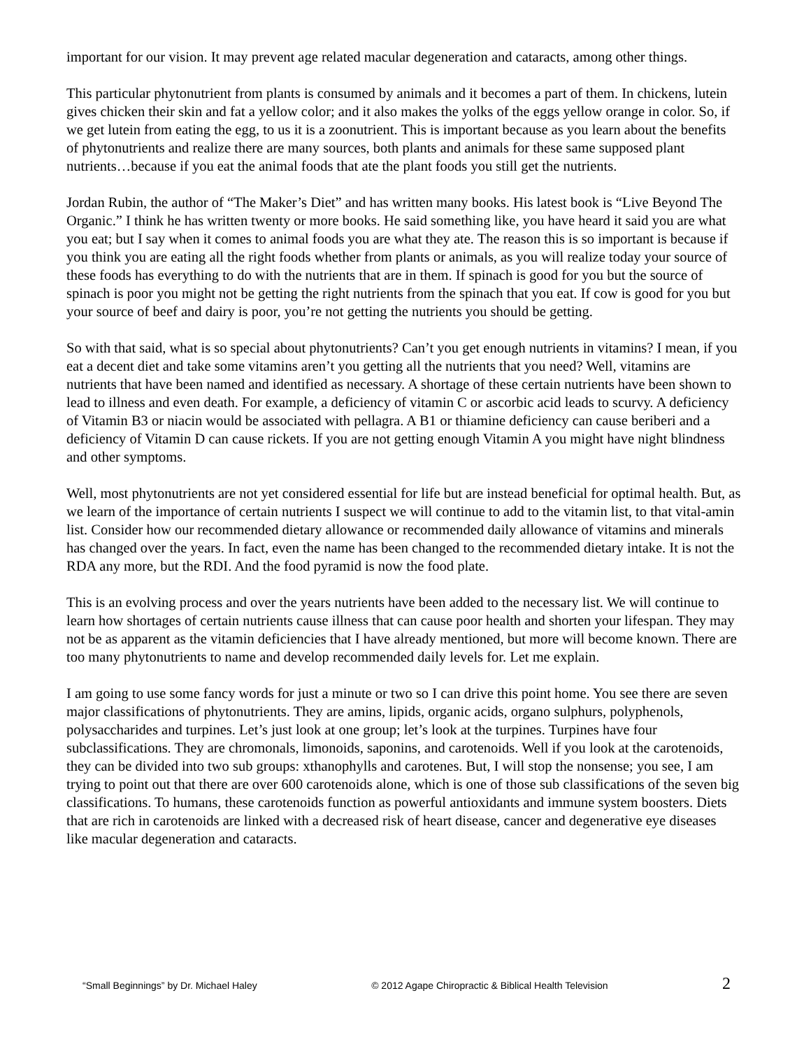important for our vision. It may prevent age related macular degeneration and cataracts, among other things.
This particular phytonutrient from plants is consumed by animals and it becomes a part of them. In chickens, lutein gives chicken their skin and fat a yellow color; and it also makes the yolks of the eggs yellow orange in color. So, if we get lutein from eating the egg, to us it is a zoonutrient. This is important because as you learn about the benefits of phytonutrients and realize there are many sources, both plants and animals for these same supposed plant nutrients…because if you eat the animal foods that ate the plant foods you still get the nutrients.
Jordan Rubin, the author of “The Maker’s Diet” and has written many books. His latest book is “Live Beyond The Organic.” I think he has written twenty or more books. He said something like, you have heard it said you are what you eat; but I say when it comes to animal foods you are what they ate. The reason this is so important is because if you think you are eating all the right foods whether from plants or animals, as you will realize today your source of these foods has everything to do with the nutrients that are in them. If spinach is good for you but the source of spinach is poor you might not be getting the right nutrients from the spinach that you eat. If cow is good for you but your source of beef and dairy is poor, you’re not getting the nutrients you should be getting.
So with that said, what is so special about phytonutrients? Can’t you get enough nutrients in vitamins? I mean, if you eat a decent diet and take some vitamins aren’t you getting all the nutrients that you need? Well, vitamins are nutrients that have been named and identified as necessary. A shortage of these certain nutrients have been shown to lead to illness and even death. For example, a deficiency of vitamin C or ascorbic acid leads to scurvy. A deficiency of Vitamin B3 or niacin would be associated with pellagra. A B1 or thiamine deficiency can cause beriberi and a deficiency of Vitamin D can cause rickets. If you are not getting enough Vitamin A you might have night blindness and other symptoms.
Well, most phytonutrients are not yet considered essential for life but are instead beneficial for optimal health. But, as we learn of the importance of certain nutrients I suspect we will continue to add to the vitamin list, to that vital-amin list. Consider how our recommended dietary allowance or recommended daily allowance of vitamins and minerals has changed over the years. In fact, even the name has been changed to the recommended dietary intake. It is not the RDA any more, but the RDI. And the food pyramid is now the food plate.
This is an evolving process and over the years nutrients have been added to the necessary list. We will continue to learn how shortages of certain nutrients cause illness that can cause poor health and shorten your lifespan. They may not be as apparent as the vitamin deficiencies that I have already mentioned, but more will become known. There are too many phytonutrients to name and develop recommended daily levels for. Let me explain.
I am going to use some fancy words for just a minute or two so I can drive this point home. You see there are seven major classifications of phytonutrients. They are amins, lipids, organic acids, organo sulphurs, polyphenols, polysaccharides and turpines. Let’s just look at one group; let’s look at the turpines. Turpines have four subclassifications. They are chromonals, limonoids, saponins, and carotenoids. Well if you look at the carotenoids, they can be divided into two sub groups: xthanophylls and carotenes. But, I will stop the nonsense; you see, I am trying to point out that there are over 600 carotenoids alone, which is one of those sub classifications of the seven big classifications. To humans, these carotenoids function as powerful antioxidants and immune system boosters. Diets that are rich in carotenoids are linked with a decreased risk of heart disease, cancer and degenerative eye diseases like macular degeneration and cataracts.
“Small Beginnings” by Dr. Michael Haley © 2012 Agape Chiropractic & Biblical Health Television 2